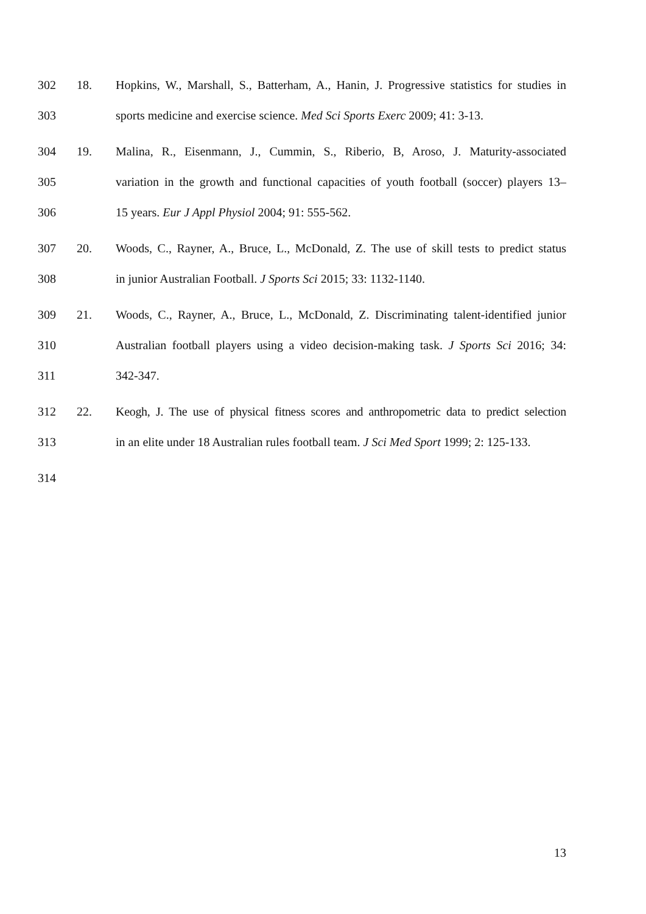302 18. Hopkins, W., Marshall, S., Batterham, A., Hanin, J. Progressive statistics for studies in
303 sports medicine and exercise science. Med Sci Sports Exerc 2009; 41: 3-13.
304 19. Malina, R., Eisenmann, J., Cummin, S., Riberio, B, Aroso, J. Maturity-associated
305 variation in the growth and functional capacities of youth football (soccer) players 13–
306 15 years. Eur J Appl Physiol 2004; 91: 555-562.
307 20. Woods, C., Rayner, A., Bruce, L., McDonald, Z. The use of skill tests to predict status
308 in junior Australian Football. J Sports Sci 2015; 33: 1132-1140.
309 21. Woods, C., Rayner, A., Bruce, L., McDonald, Z. Discriminating talent-identified junior
310 Australian football players using a video decision-making task. J Sports Sci 2016; 34:
311 342-347.
312 22. Keogh, J. The use of physical fitness scores and anthropometric data to predict selection
313 in an elite under 18 Australian rules football team. J Sci Med Sport 1999; 2: 125-133.
314
13